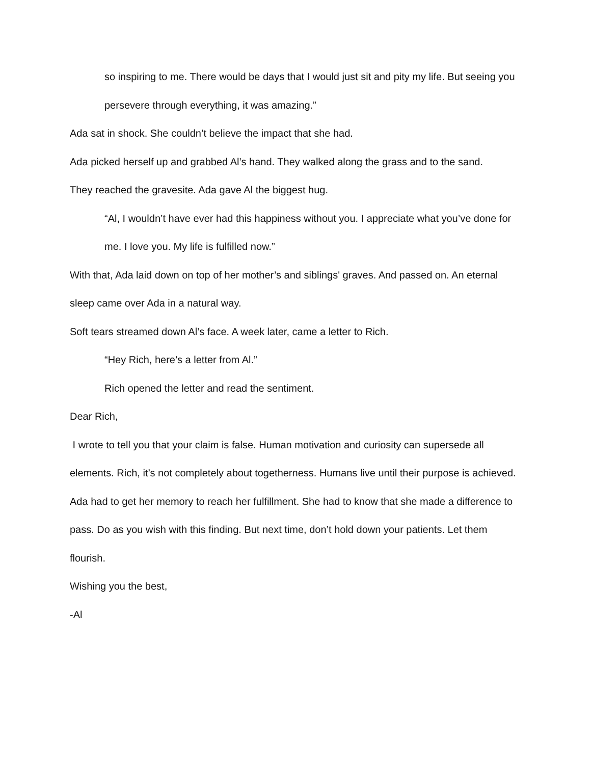so inspiring to me. There would be days that I would just sit and pity my life. But seeing you persevere through everything, it was amazing.”
Ada sat in shock. She couldn’t believe the impact that she had.
Ada picked herself up and grabbed Al’s hand. They walked along the grass and to the sand.
They reached the gravesite. Ada gave Al the biggest hug.
“Al, I wouldn’t have ever had this happiness without you. I appreciate what you’ve done for me. I love you. My life is fulfilled now.”
With that, Ada laid down on top of her mother’s and siblings' graves. And passed on. An eternal sleep came over Ada in a natural way.
Soft tears streamed down Al’s face. A week later, came a letter to Rich.
“Hey Rich, here’s a letter from Al.”
Rich opened the letter and read the sentiment.
Dear Rich,
I wrote to tell you that your claim is false. Human motivation and curiosity can supersede all elements. Rich, it’s not completely about togetherness. Humans live until their purpose is achieved. Ada had to get her memory to reach her fulfillment. She had to know that she made a difference to pass. Do as you wish with this finding. But next time, don’t hold down your patients. Let them flourish.
Wishing you the best,
-Al